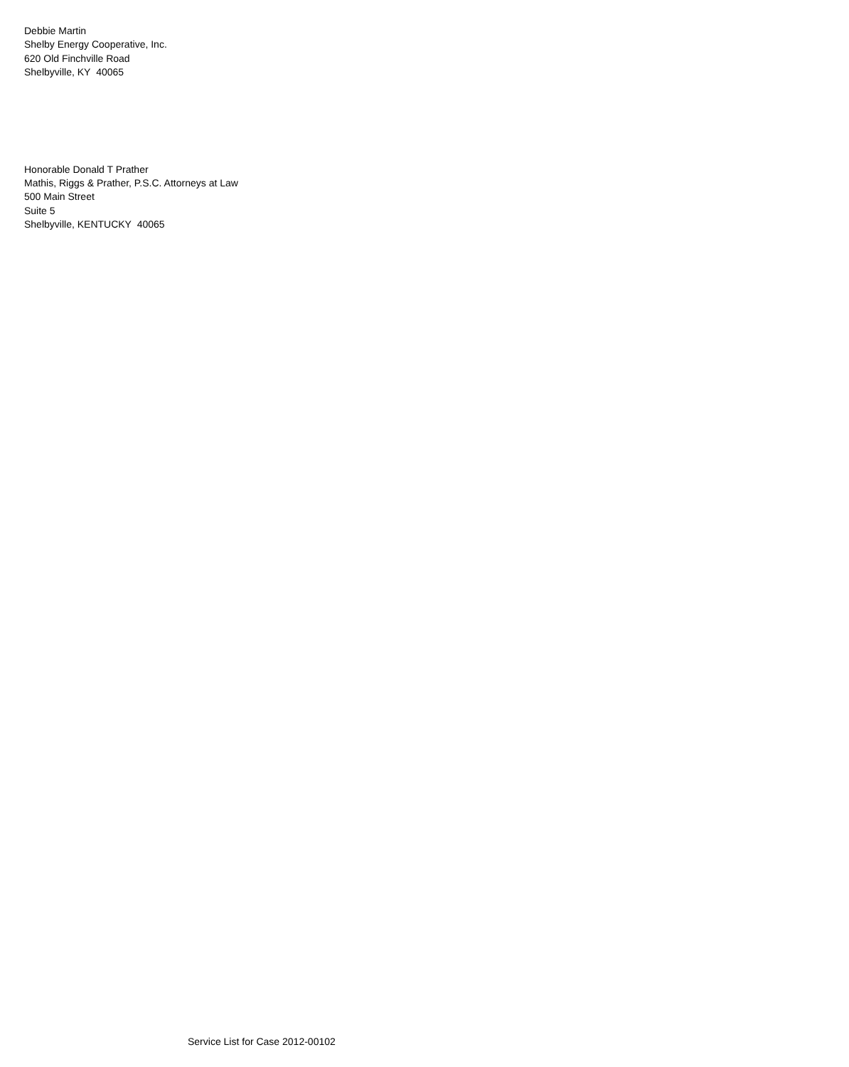Debbie Martin
Shelby Energy Cooperative, Inc.
620 Old Finchville Road
Shelbyville, KY 40065
Honorable Donald T Prather
Mathis, Riggs & Prather, P.S.C. Attorneys at Law
500 Main Street
Suite 5
Shelbyville, KENTUCKY 40065
Service List for Case 2012-00102